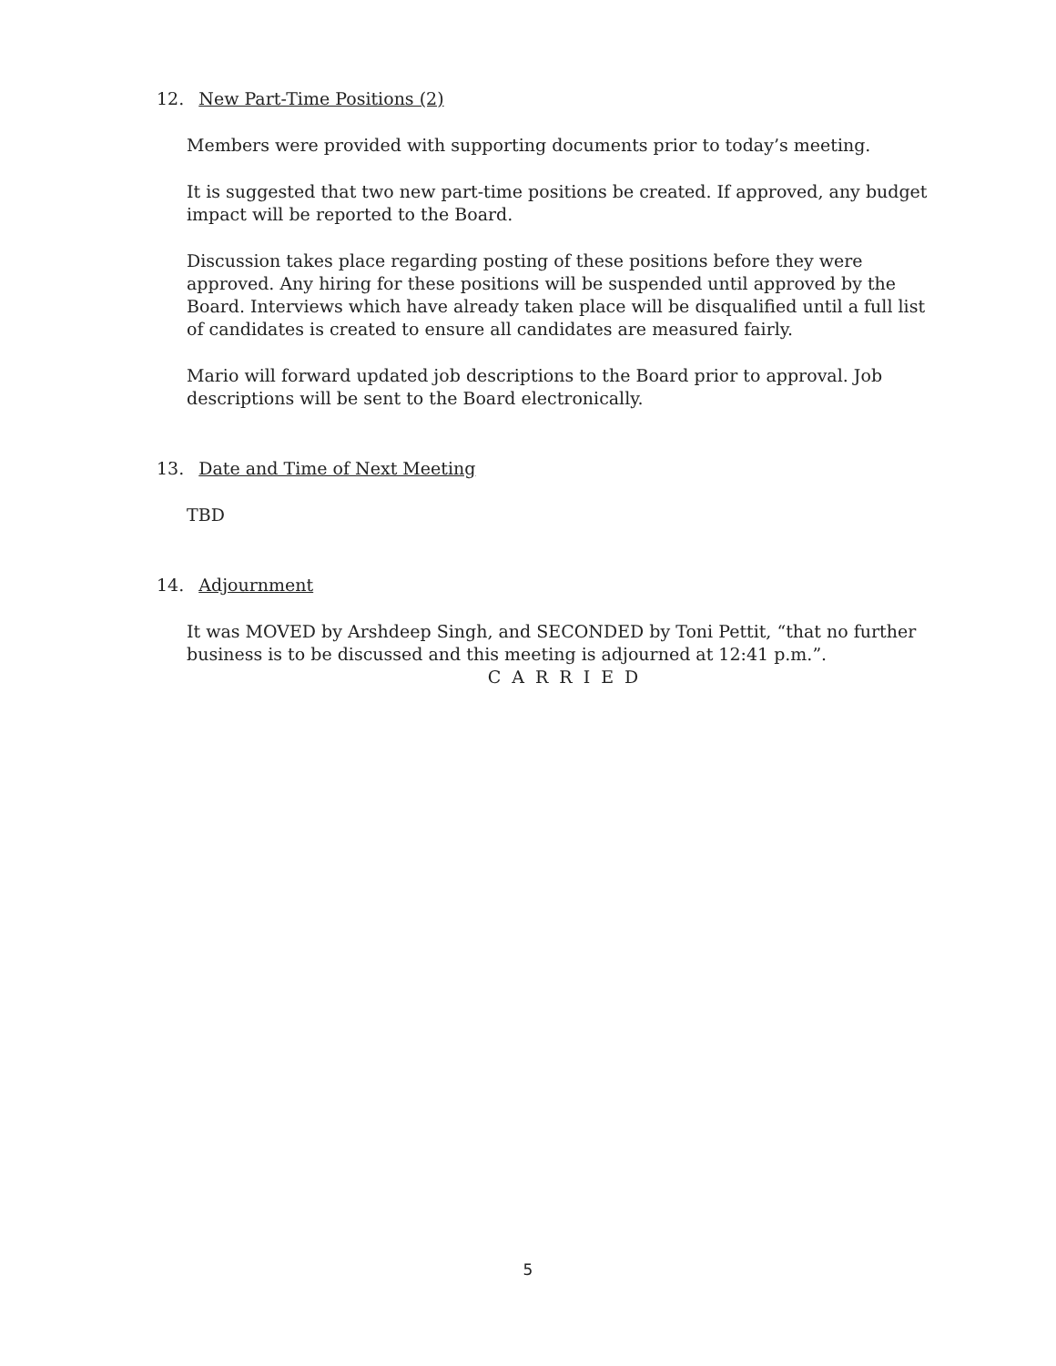12. New Part-Time Positions (2)
Members were provided with supporting documents prior to today’s meeting.
It is suggested that two new part-time positions be created. If approved, any budget impact will be reported to the Board.
Discussion takes place regarding posting of these positions before they were approved. Any hiring for these positions will be suspended until approved by the Board. Interviews which have already taken place will be disqualified until a full list of candidates is created to ensure all candidates are measured fairly.
Mario will forward updated job descriptions to the Board prior to approval. Job descriptions will be sent to the Board electronically.
13. Date and Time of Next Meeting
TBD
14. Adjournment
It was MOVED by Arshdeep Singh, and SECONDED by Toni Pettit, “that no further business is to be discussed and this meeting is adjourned at 12:41 p.m.”.
C A R R I E D
5